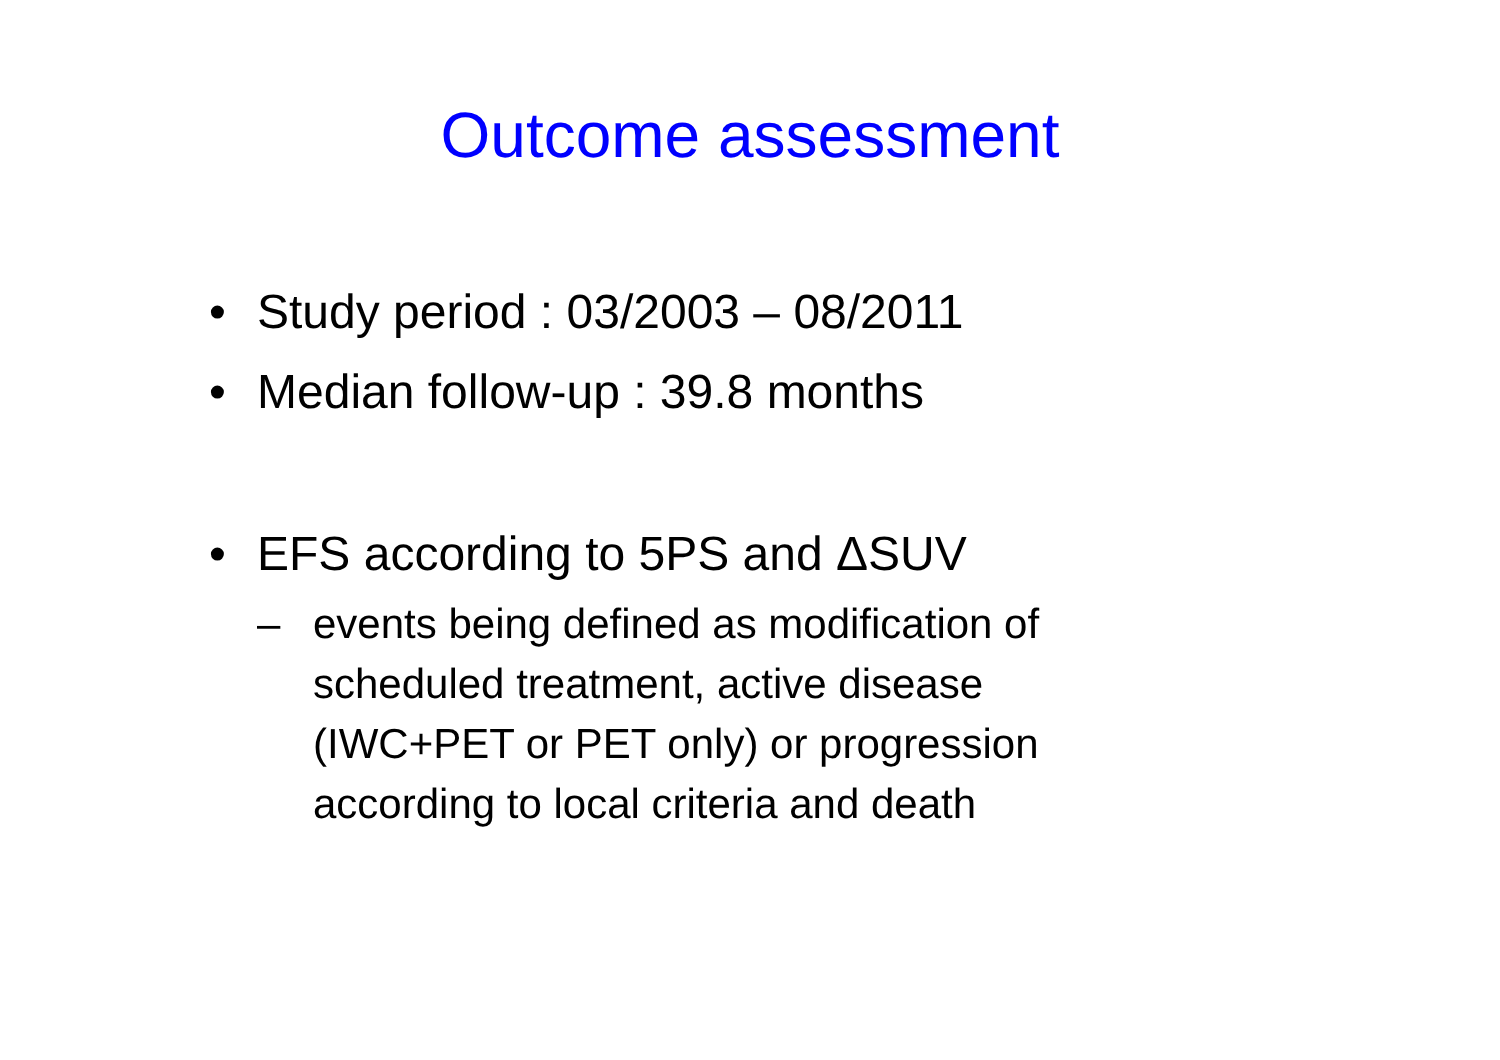Outcome assessment
• Study period : 03/2003 – 08/2011
• Median follow-up : 39.8 months
• EFS according to 5PS and ΔSUV
– events being defined as modification of
scheduled treatment, active disease
(IWC+PET or PET only) or progression
according to local criteria and death